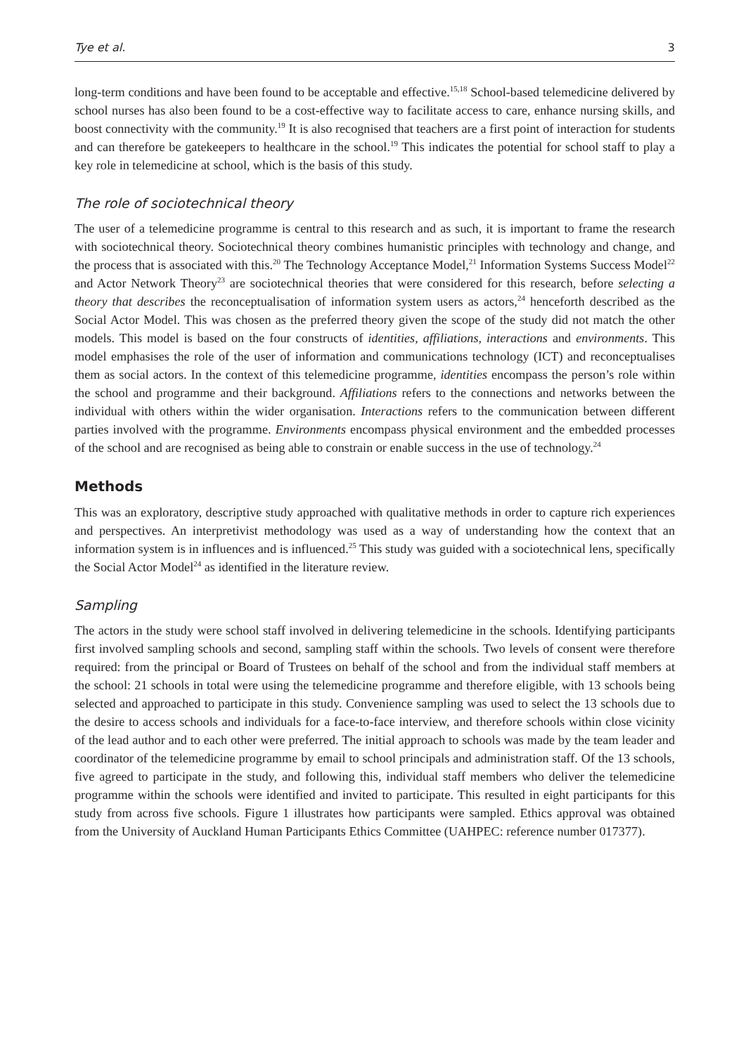Tye et al. 3
long-term conditions and have been found to be acceptable and effective.<sup>15,18</sup> School-based telemedicine delivered by school nurses has also been found to be a cost-effective way to facilitate access to care, enhance nursing skills, and boost connectivity with the community.<sup>19</sup> It is also recognised that teachers are a first point of interaction for students and can therefore be gatekeepers to healthcare in the school.<sup>19</sup> This indicates the potential for school staff to play a key role in telemedicine at school, which is the basis of this study.
The role of sociotechnical theory
The user of a telemedicine programme is central to this research and as such, it is important to frame the research with sociotechnical theory. Sociotechnical theory combines humanistic principles with technology and change, and the process that is associated with this.<sup>20</sup> The Technology Acceptance Model,<sup>21</sup> Information Systems Success Model<sup>22</sup> and Actor Network Theory<sup>23</sup> are sociotechnical theories that were considered for this research, before selecting a theory that describes the reconceptualisation of information system users as actors,<sup>24</sup> henceforth described as the Social Actor Model. This was chosen as the preferred theory given the scope of the study did not match the other models. This model is based on the four constructs of identities, affiliations, interactions and environments. This model emphasises the role of the user of information and communications technology (ICT) and reconceptualises them as social actors. In the context of this telemedicine programme, identities encompass the person’s role within the school and programme and their background. Affiliations refers to the connections and networks between the individual with others within the wider organisation. Interactions refers to the communication between different parties involved with the programme. Environments encompass physical environment and the embedded processes of the school and are recognised as being able to constrain or enable success in the use of technology.<sup>24</sup>
Methods
This was an exploratory, descriptive study approached with qualitative methods in order to capture rich experiences and perspectives. An interpretivist methodology was used as a way of understanding how the context that an information system is in influences and is influenced.<sup>25</sup> This study was guided with a sociotechnical lens, specifically the Social Actor Model<sup>24</sup> as identified in the literature review.
Sampling
The actors in the study were school staff involved in delivering telemedicine in the schools. Identifying participants first involved sampling schools and second, sampling staff within the schools. Two levels of consent were therefore required: from the principal or Board of Trustees on behalf of the school and from the individual staff members at the school: 21 schools in total were using the telemedicine programme and therefore eligible, with 13 schools being selected and approached to participate in this study. Convenience sampling was used to select the 13 schools due to the desire to access schools and individuals for a face-to-face interview, and therefore schools within close vicinity of the lead author and to each other were preferred. The initial approach to schools was made by the team leader and coordinator of the telemedicine programme by email to school principals and administration staff. Of the 13 schools, five agreed to participate in the study, and following this, individual staff members who deliver the telemedicine programme within the schools were identified and invited to participate. This resulted in eight participants for this study from across five schools. Figure 1 illustrates how participants were sampled. Ethics approval was obtained from the University of Auckland Human Participants Ethics Committee (UAHPEC: reference number 017377).